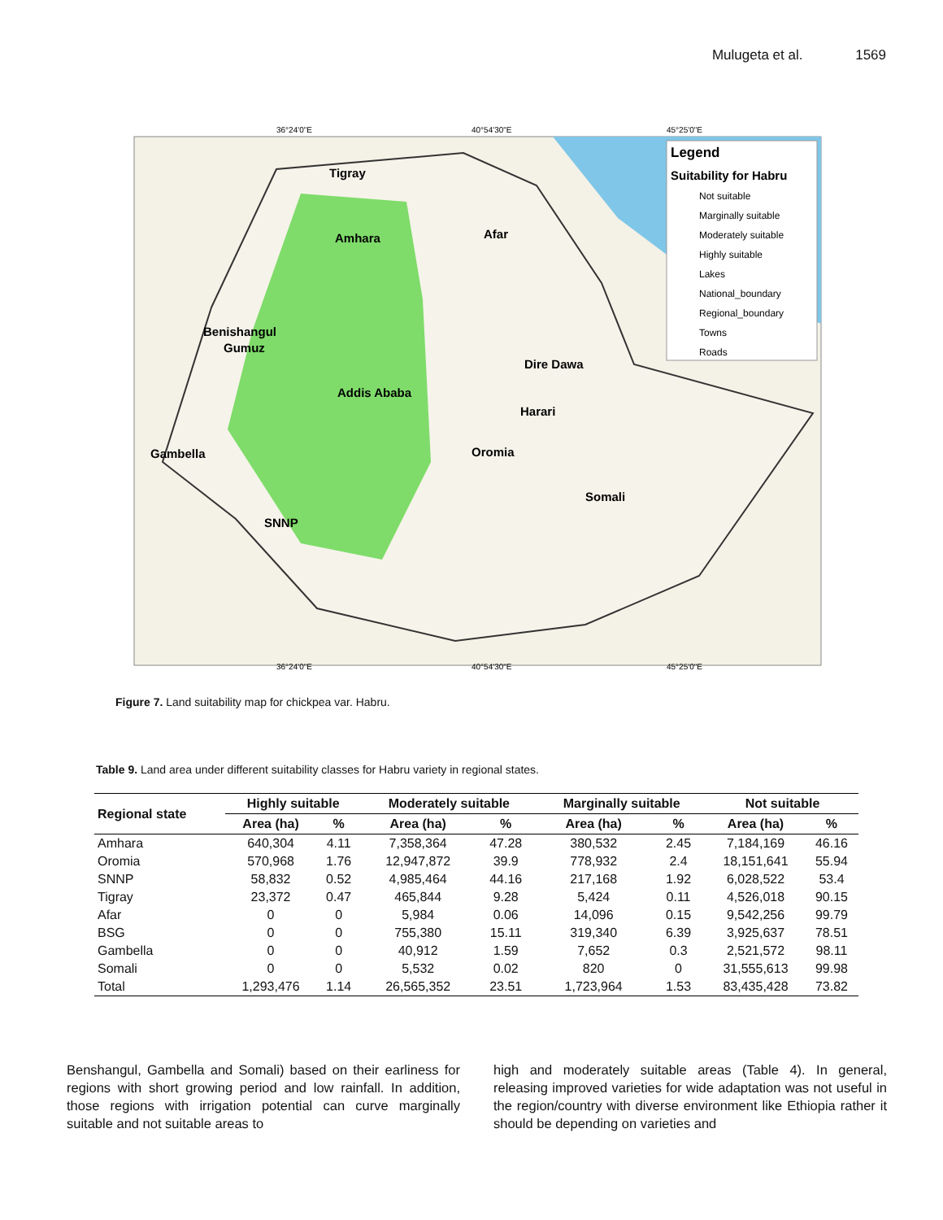Mulugeta et al. 1569
36°24'0"E
40°54'30"E
45°25'0"E
Legend
Suitability for Habru
Not suitable
Marginally suitable
Moderately suitable
Highly suitable
Lakes
National_boundary
Regional_boundary
Towns
Roads
Tigray
Afar
Amhara
Benishangul
Gumuz
Addis Ababa
Dire Dawa
Harari
Oromia
Gambella
Somali
SNNP
36°24'0"E
40°54'30"E
45°25'0"E
Figure 7. Land suitability map for chickpea var. Habru.
Table 9. Land area under different suitability classes for Habru variety in regional states.
| Regional state | Highly suitable | | Moderately suitable | | Marginally suitable | | Not suitable | |
| --- | --- | --- | --- | --- | --- | --- | --- | --- |
| | Area (ha) | % | Area (ha) | % | Area (ha) | % | Area (ha) | % |
| Amhara | 640,304 | 4.11 | 7,358,364 | 47.28 | 380,532 | 2.45 | 7,184,169 | 46.16 |
| Oromia | 570,968 | 1.76 | 12,947,872 | 39.9 | 778,932 | 2.4 | 18,151,641 | 55.94 |
| SNNP | 58,832 | 0.52 | 4,985,464 | 44.16 | 217,168 | 1.92 | 6,028,522 | 53.4 |
| Tigray | 23,372 | 0.47 | 465,844 | 9.28 | 5,424 | 0.11 | 4,526,018 | 90.15 |
| Afar | 0 | 0 | 5,984 | 0.06 | 14,096 | 0.15 | 9,542,256 | 99.79 |
| BSG | 0 | 0 | 755,380 | 15.11 | 319,340 | 6.39 | 3,925,637 | 78.51 |
| Gambella | 0 | 0 | 40,912 | 1.59 | 7,652 | 0.3 | 2,521,572 | 98.11 |
| Somali | 0 | 0 | 5,532 | 0.02 | 820 | 0 | 31,555,613 | 99.98 |
| Total | 1,293,476 | 1.14 | 26,565,352 | 23.51 | 1,723,964 | 1.53 | 83,435,428 | 73.82 |
Benshangul, Gambella and Somali) based on their earliness for regions with short growing period and low rainfall. In addition, those regions with irrigation potential can curve marginally suitable and not suitable areas to
high and moderately suitable areas (Table 4). In general, releasing improved varieties for wide adaptation was not useful in the region/country with diverse environment like Ethiopia rather it should be depending on varieties and